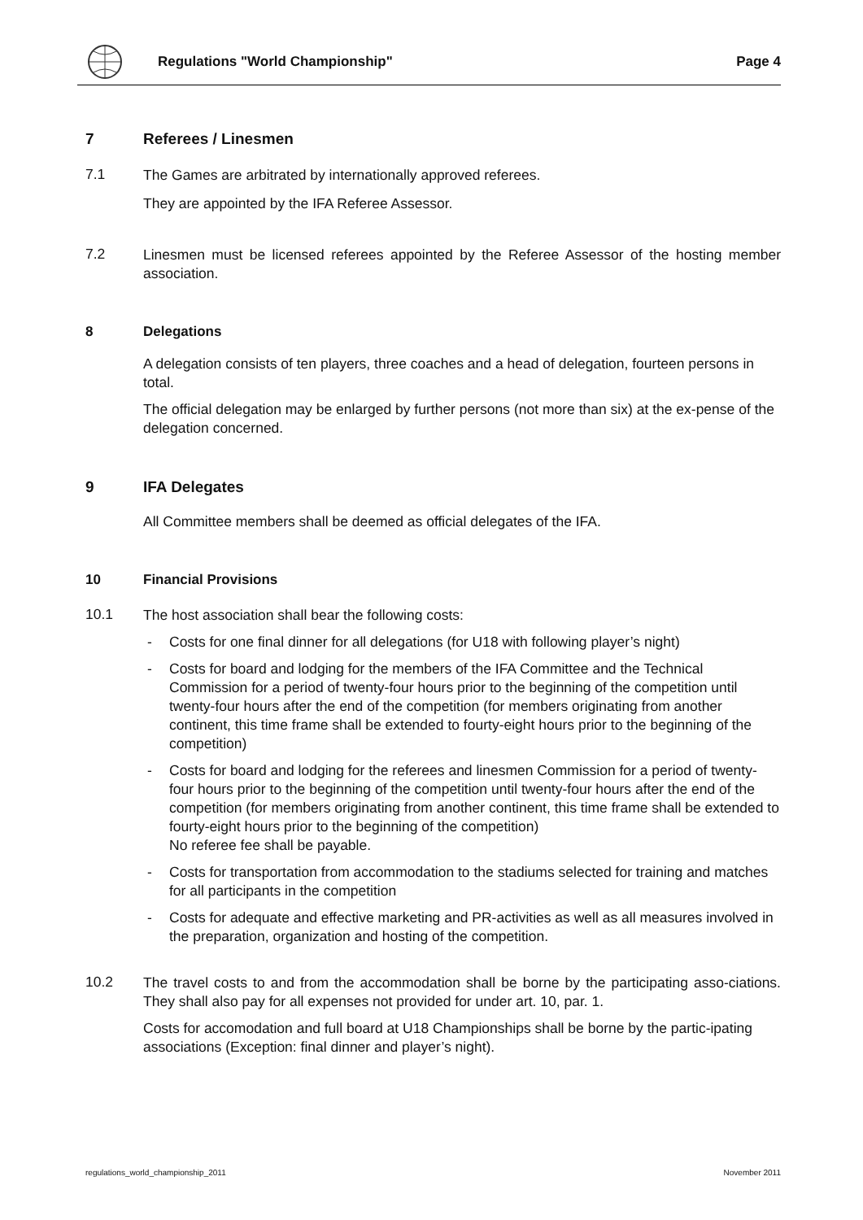Regulations "World Championship"
Page 4
7 Referees / Linesmen
7.1
The Games are arbitrated by internationally approved referees.
They are appointed by the IFA Referee Assessor.
7.2
Linesmen must be licensed referees appointed by the Referee Assessor of the hosting member association.
8 Delegations
A delegation consists of ten players, three coaches and a head of delegation, fourteen persons in total.
The official delegation may be enlarged by further persons (not more than six) at the ex-pense of the delegation concerned.
9 IFA Delegates
All Committee members shall be deemed as official delegates of the IFA.
10 Financial Provisions
10.1
The host association shall bear the following costs:
- Costs for one final dinner for all delegations (for U18 with following player’s night)
- Costs for board and lodging for the members of the IFA Committee and the Technical Commission for a period of twenty-four hours prior to the beginning of the competition until twenty-four hours after the end of the competition (for members originating from another continent, this time frame shall be extended to fourty-eight hours prior to the beginning of the competition)
- Costs for board and lodging for the referees and linesmen Commission for a period of twenty-four hours prior to the beginning of the competition until twenty-four hours after the end of the competition (for members originating from another continent, this time frame shall be extended to fourty-eight hours prior to the beginning of the competition)
No referee fee shall be payable.
- Costs for transportation from accommodation to the stadiums selected for training and matches for all participants in the competition
- Costs for adequate and effective marketing and PR-activities as well as all measures involved in the preparation, organization and hosting of the competition.
10.2
The travel costs to and from the accommodation shall be borne by the participating asso-ciations. They shall also pay for all expenses not provided for under art. 10, par. 1.
Costs for accomodation and full board at U18 Championships shall be borne by the partic-ipating associations (Exception: final dinner and player’s night).
regulations_world_championship_2011 November 2011